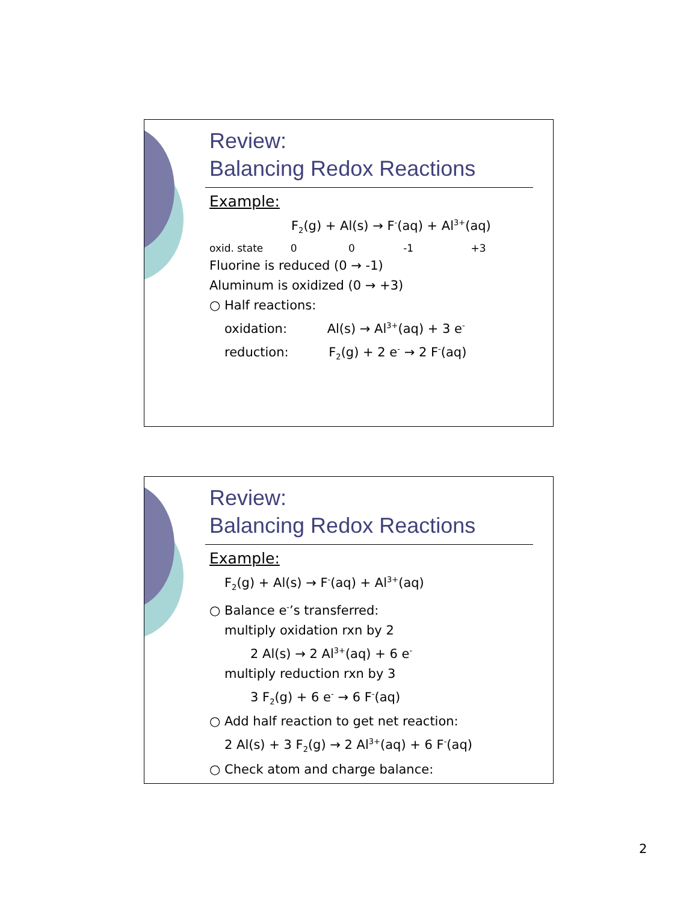Review:
Balancing Redox Reactions
Example:
F<sub>2</sub>(g) + Al(s) → F<sup>-</sup>(aq) + Al<sup>3+</sup>(aq)
oxid. state 0 0 -1 +3
Fluorine is reduced (0 → -1)
Aluminum is oxidized (0 → +3)
○ Half reactions:
oxidation: Al(s) → Al<sup>3+</sup>(aq) + 3 e<sup>-</sup>
reduction: F<sub>2</sub>(g) + 2 e<sup>-</sup> → 2 F<sup>-</sup>(aq)
Review:
Balancing Redox Reactions
Example:
F<sub>2</sub>(g) + Al(s) → F<sup>-</sup>(aq) + Al<sup>3+</sup>(aq)
○ Balance e<sup>-</sup>’s transferred:
multiply oxidation rxn by 2
2 Al(s) → 2 Al<sup>3+</sup>(aq) + 6 e<sup>-</sup>
multiply reduction rxn by 3
3 F<sub>2</sub>(g) + 6 e<sup>-</sup> → 6 F<sup>-</sup>(aq)
○ Add half reaction to get net reaction:
2 Al(s) + 3 F<sub>2</sub>(g) → 2 Al<sup>3+</sup>(aq) + 6 F<sup>-</sup>(aq)
○ Check atom and charge balance:
2